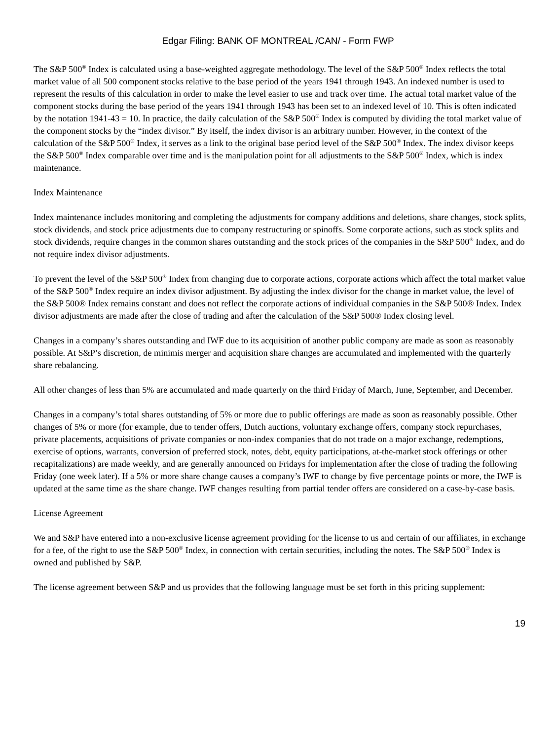Edgar Filing: BANK OF MONTREAL /CAN/ - Form FWP
The S&P 500<sup>®</sup> Index is calculated using a base-weighted aggregate methodology. The level of the S&P 500<sup>®</sup> Index reflects the total market value of all 500 component stocks relative to the base period of the years 1941 through 1943. An indexed number is used to represent the results of this calculation in order to make the level easier to use and track over time. The actual total market value of the component stocks during the base period of the years 1941 through 1943 has been set to an indexed level of 10. This is often indicated by the notation 1941-43 = 10. In practice, the daily calculation of the S&P 500<sup>®</sup> Index is computed by dividing the total market value of the component stocks by the “index divisor.” By itself, the index divisor is an arbitrary number. However, in the context of the calculation of the S&P 500<sup>®</sup> Index, it serves as a link to the original base period level of the S&P 500<sup>®</sup> Index. The index divisor keeps the S&P 500<sup>®</sup> Index comparable over time and is the manipulation point for all adjustments to the S&P 500<sup>®</sup> Index, which is index maintenance.
Index Maintenance
Index maintenance includes monitoring and completing the adjustments for company additions and deletions, share changes, stock splits, stock dividends, and stock price adjustments due to company restructuring or spinoffs. Some corporate actions, such as stock splits and stock dividends, require changes in the common shares outstanding and the stock prices of the companies in the S&P 500<sup>®</sup> Index, and do not require index divisor adjustments.
To prevent the level of the S&P 500<sup>®</sup> Index from changing due to corporate actions, corporate actions which affect the total market value of the S&P 500<sup>®</sup> Index require an index divisor adjustment. By adjusting the index divisor for the change in market value, the level of the S&P 500® Index remains constant and does not reflect the corporate actions of individual companies in the S&P 500® Index. Index divisor adjustments are made after the close of trading and after the calculation of the S&P 500® Index closing level.
Changes in a company’s shares outstanding and IWF due to its acquisition of another public company are made as soon as reasonably possible. At S&P’s discretion, de minimis merger and acquisition share changes are accumulated and implemented with the quarterly share rebalancing.
All other changes of less than 5% are accumulated and made quarterly on the third Friday of March, June, September, and December.
Changes in a company’s total shares outstanding of 5% or more due to public offerings are made as soon as reasonably possible. Other changes of 5% or more (for example, due to tender offers, Dutch auctions, voluntary exchange offers, company stock repurchases, private placements, acquisitions of private companies or non-index companies that do not trade on a major exchange, redemptions, exercise of options, warrants, conversion of preferred stock, notes, debt, equity participations, at-the-market stock offerings or other recapitalizations) are made weekly, and are generally announced on Fridays for implementation after the close of trading the following Friday (one week later). If a 5% or more share change causes a company’s IWF to change by five percentage points or more, the IWF is updated at the same time as the share change. IWF changes resulting from partial tender offers are considered on a case-by-case basis.
License Agreement
We and S&P have entered into a non-exclusive license agreement providing for the license to us and certain of our affiliates, in exchange for a fee, of the right to use the S&P 500<sup>®</sup> Index, in connection with certain securities, including the notes. The S&P 500<sup>®</sup> Index is owned and published by S&P.
The license agreement between S&P and us provides that the following language must be set forth in this pricing supplement:
19